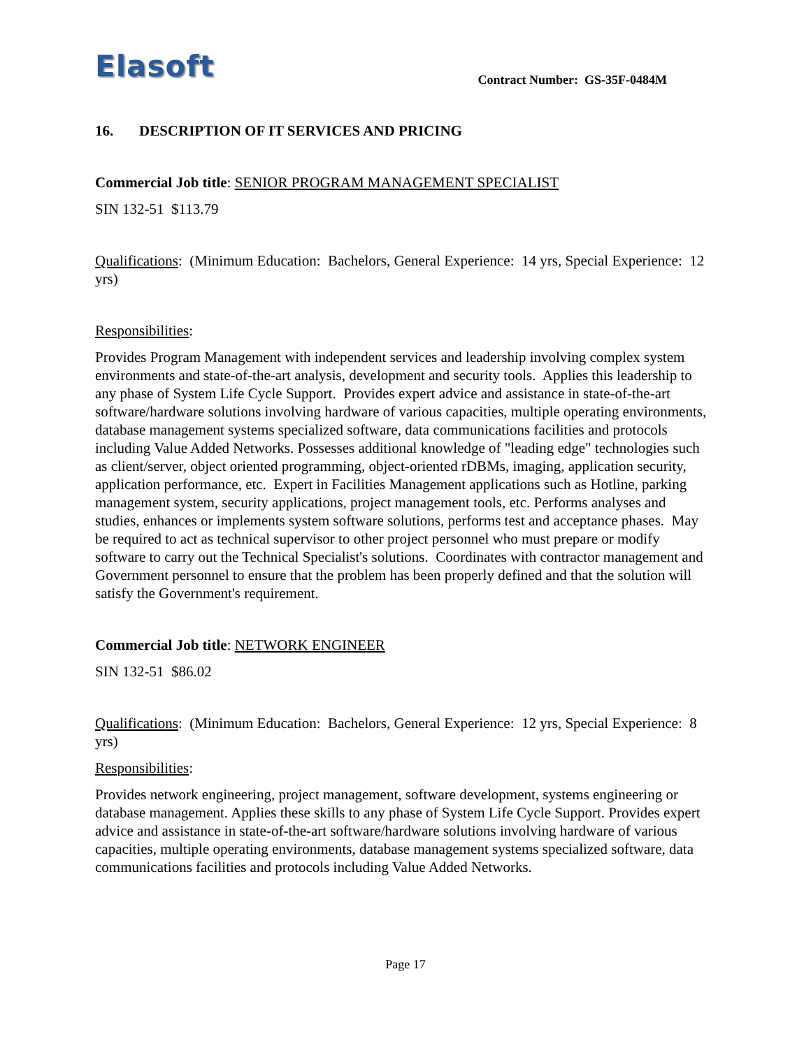Elasoft
Contract Number: GS-35F-0484M
16. DESCRIPTION OF IT SERVICES AND PRICING
Commercial Job title: SENIOR PROGRAM MANAGEMENT SPECIALIST
SIN 132-51 $113.79
Qualifications: (Minimum Education: Bachelors, General Experience: 14 yrs, Special Experience: 12 yrs)
Responsibilities:
Provides Program Management with independent services and leadership involving complex system environments and state-of-the-art analysis, development and security tools. Applies this leadership to any phase of System Life Cycle Support. Provides expert advice and assistance in state-of-the-art software/hardware solutions involving hardware of various capacities, multiple operating environments, database management systems specialized software, data communications facilities and protocols including Value Added Networks. Possesses additional knowledge of "leading edge" technologies such as client/server, object oriented programming, object-oriented rDBMs, imaging, application security, application performance, etc. Expert in Facilities Management applications such as Hotline, parking management system, security applications, project management tools, etc. Performs analyses and studies, enhances or implements system software solutions, performs test and acceptance phases. May be required to act as technical supervisor to other project personnel who must prepare or modify software to carry out the Technical Specialist's solutions. Coordinates with contractor management and Government personnel to ensure that the problem has been properly defined and that the solution will satisfy the Government's requirement.
Commercial Job title: NETWORK ENGINEER
SIN 132-51 $86.02
Qualifications: (Minimum Education: Bachelors, General Experience: 12 yrs, Special Experience: 8 yrs)
Responsibilities:
Provides network engineering, project management, software development, systems engineering or database management. Applies these skills to any phase of System Life Cycle Support. Provides expert advice and assistance in state-of-the-art software/hardware solutions involving hardware of various capacities, multiple operating environments, database management systems specialized software, data communications facilities and protocols including Value Added Networks.
Page 17